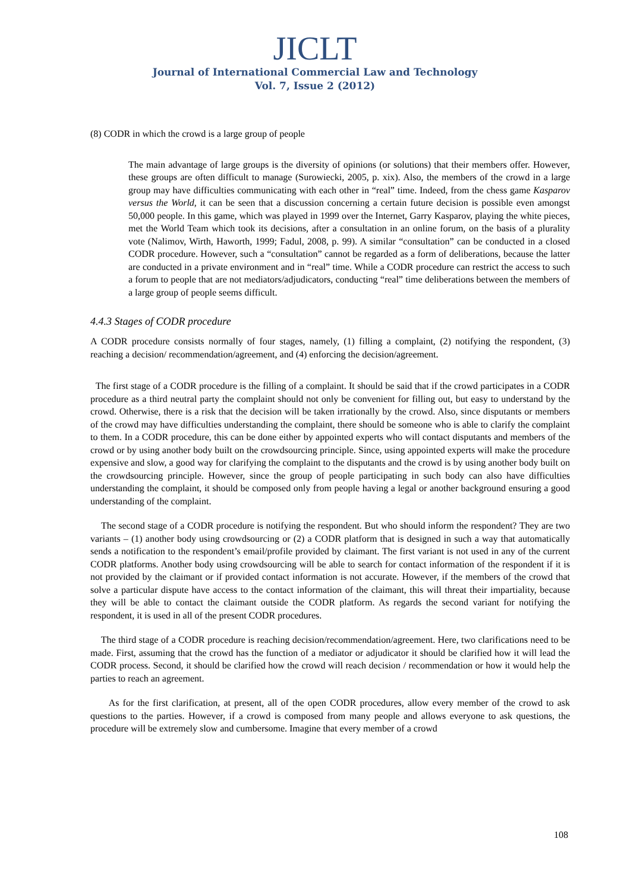JICLT
Journal of International Commercial Law and Technology
Vol. 7, Issue 2 (2012)
(8) CODR in which the crowd is a large group of people
The main advantage of large groups is the diversity of opinions (or solutions) that their members offer. However, these groups are often difficult to manage (Surowiecki, 2005, p. xix). Also, the members of the crowd in a large group may have difficulties communicating with each other in “real” time. Indeed, from the chess game Kasparov versus the World, it can be seen that a discussion concerning a certain future decision is possible even amongst 50,000 people. In this game, which was played in 1999 over the Internet, Garry Kasparov, playing the white pieces, met the World Team which took its decisions, after a consultation in an online forum, on the basis of a plurality vote (Nalimov, Wirth, Haworth, 1999; Fadul, 2008, p. 99). A similar “consultation” can be conducted in a closed CODR procedure. However, such a “consultation” cannot be regarded as a form of deliberations, because the latter are conducted in a private environment and in “real” time. While a CODR procedure can restrict the access to such a forum to people that are not mediators/adjudicators, conducting “real” time deliberations between the members of a large group of people seems difficult.
4.4.3 Stages of CODR procedure
A CODR procedure consists normally of four stages, namely, (1) filling a complaint, (2) notifying the respondent, (3) reaching a decision/ recommendation/agreement, and (4) enforcing the decision/agreement.
The first stage of a CODR procedure is the filling of a complaint. It should be said that if the crowd participates in a CODR procedure as a third neutral party the complaint should not only be convenient for filling out, but easy to understand by the crowd. Otherwise, there is a risk that the decision will be taken irrationally by the crowd. Also, since disputants or members of the crowd may have difficulties understanding the complaint, there should be someone who is able to clarify the complaint to them. In a CODR procedure, this can be done either by appointed experts who will contact disputants and members of the crowd or by using another body built on the crowdsourcing principle. Since, using appointed experts will make the procedure expensive and slow, a good way for clarifying the complaint to the disputants and the crowd is by using another body built on the crowdsourcing principle. However, since the group of people participating in such body can also have difficulties understanding the complaint, it should be composed only from people having a legal or another background ensuring a good understanding of the complaint.
The second stage of a CODR procedure is notifying the respondent. But who should inform the respondent? They are two variants – (1) another body using crowdsourcing or (2) a CODR platform that is designed in such a way that automatically sends a notification to the respondent’s email/profile provided by claimant. The first variant is not used in any of the current CODR platforms. Another body using crowdsourcing will be able to search for contact information of the respondent if it is not provided by the claimant or if provided contact information is not accurate. However, if the members of the crowd that solve a particular dispute have access to the contact information of the claimant, this will threat their impartiality, because they will be able to contact the claimant outside the CODR platform. As regards the second variant for notifying the respondent, it is used in all of the present CODR procedures.
The third stage of a CODR procedure is reaching decision/recommendation/agreement. Here, two clarifications need to be made. First, assuming that the crowd has the function of a mediator or adjudicator it should be clarified how it will lead the CODR process. Second, it should be clarified how the crowd will reach decision / recommendation or how it would help the parties to reach an agreement.
As for the first clarification, at present, all of the open CODR procedures, allow every member of the crowd to ask questions to the parties. However, if a crowd is composed from many people and allows everyone to ask questions, the procedure will be extremely slow and cumbersome. Imagine that every member of a crowd
108